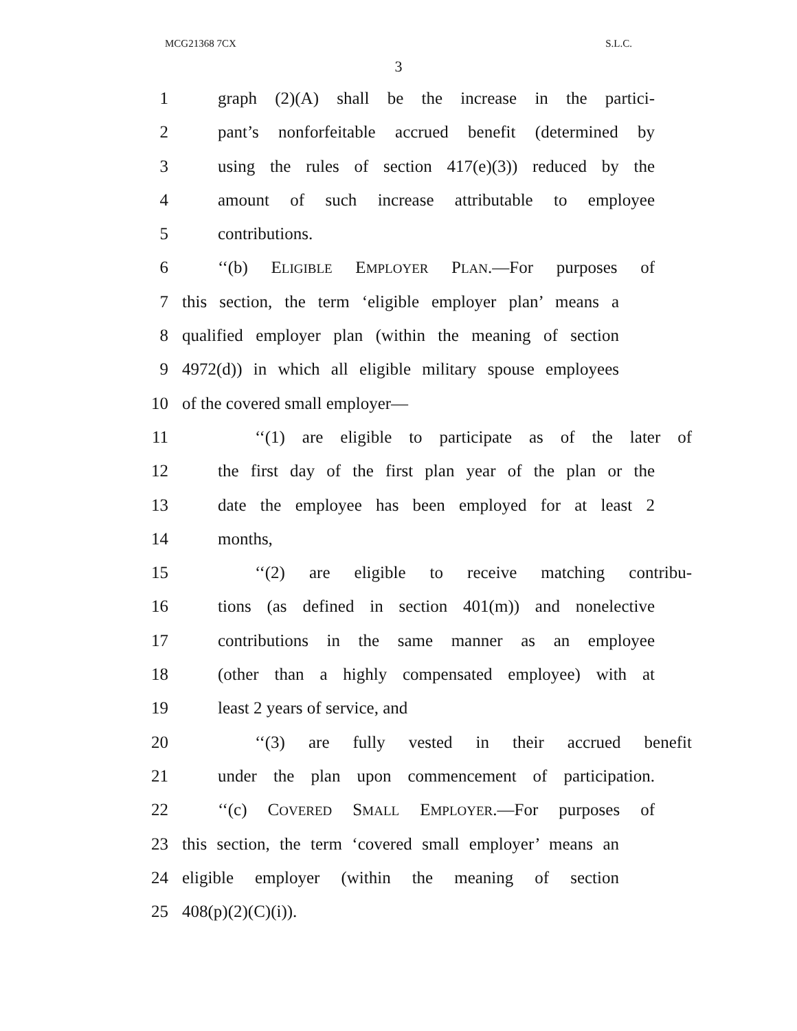MCG21368 7CX S.L.C.
3
1 graph (2)(A) shall be the increase in the partici-
2 pant’s nonforfeitable accrued benefit (determined by
3 using the rules of section 417(e)(3)) reduced by the
4 amount of such increase attributable to employee
5 contributions.
6 ‘‘(b) ELIGIBLE EMPLOYER PLAN.—For purposes of
7 this section, the term ‘eligible employer plan’ means a
8 qualified employer plan (within the meaning of section
9 4972(d)) in which all eligible military spouse employees
10 of the covered small employer—
11 ‘‘(1) are eligible to participate as of the later of
12 the first day of the first plan year of the plan or the
13 date the employee has been employed for at least 2
14 months,
15 ‘‘(2) are eligible to receive matching contribu-
16 tions (as defined in section 401(m)) and nonelective
17 contributions in the same manner as an employee
18 (other than a highly compensated employee) with at
19 least 2 years of service, and
20 ‘‘(3) are fully vested in their accrued benefit
21 under the plan upon commencement of participation.
22 ‘‘(c) COVERED SMALL EMPLOYER.—For purposes of
23 this section, the term ‘covered small employer’ means an
24 eligible employer (within the meaning of section
25 408(p)(2)(C)(i)).